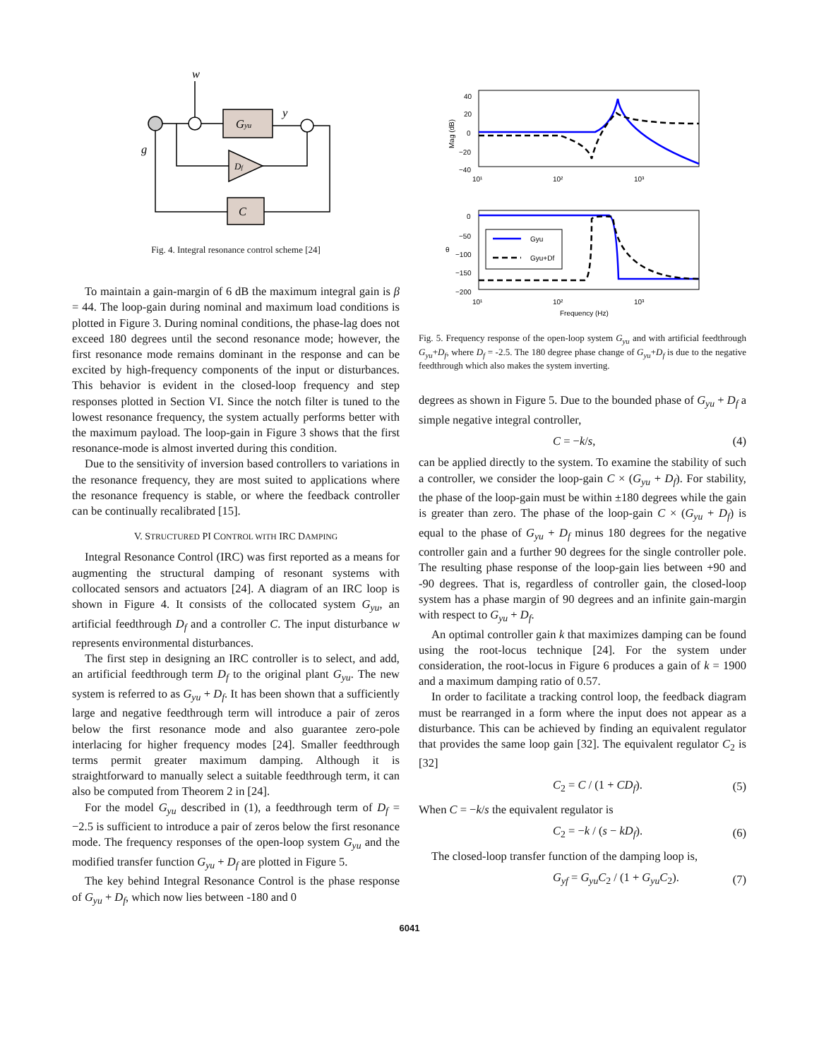w
y
g
Gyu
Df
C
Fig. 4. Integral resonance control scheme [24]
To maintain a gain-margin of 6 dB the maximum integral gain is β = 44. The loop-gain during nominal and maximum load conditions is plotted in Figure 3. During nominal conditions, the phase-lag does not exceed 180 degrees until the second resonance mode; however, the first resonance mode remains dominant in the response and can be excited by high-frequency components of the input or disturbances. This behavior is evident in the closed-loop frequency and step responses plotted in Section VI. Since the notch filter is tuned to the lowest resonance frequency, the system actually performs better with the maximum payload. The loop-gain in Figure 3 shows that the first resonance-mode is almost inverted during this condition.
Due to the sensitivity of inversion based controllers to variations in the resonance frequency, they are most suited to applications where the resonance frequency is stable, or where the feedback controller can be continually recalibrated [15].
V. STRUCTURED PI CONTROL WITH IRC DAMPING
Integral Resonance Control (IRC) was first reported as a means for augmenting the structural damping of resonant systems with collocated sensors and actuators [24]. A diagram of an IRC loop is shown in Figure 4. It consists of the collocated system G<sub>yu</sub>, an artificial feedthrough D<sub>f</sub> and a controller C. The input disturbance w represents environmental disturbances.
The first step in designing an IRC controller is to select, and add, an artificial feedthrough term D<sub>f</sub> to the original plant G<sub>yu</sub>. The new system is referred to as G<sub>yu</sub> + D<sub>f</sub>. It has been shown that a sufficiently large and negative feedthrough term will introduce a pair of zeros below the first resonance mode and also guarantee zero-pole interlacing for higher frequency modes [24]. Smaller feedthrough terms permit greater maximum damping. Although it is straightforward to manually select a suitable feedthrough term, it can also be computed from Theorem 2 in [24].
For the model G<sub>yu</sub> described in (1), a feedthrough term of D<sub>f</sub> = −2.5 is sufficient to introduce a pair of zeros below the first resonance mode. The frequency responses of the open-loop system G<sub>yu</sub> and the modified transfer function G<sub>yu</sub> + D<sub>f</sub> are plotted in Figure 5.
The key behind Integral Resonance Control is the phase response of G<sub>yu</sub> + D<sub>f</sub>, which now lies between -180 and 0
40
20
0
−20
−40
10¹
10²
10³
Mag (dB)
0
−50
−100
−150
−200
10¹
10²
10³
Frequency (Hz)
θ
Gyu
Gyu+Df
Fig. 5. Frequency response of the open-loop system G<sub>yu</sub> and with artificial feedthrough G<sub>yu</sub>+D<sub>f</sub>, where D<sub>f</sub> = -2.5. The 180 degree phase change of G<sub>yu</sub>+D<sub>f</sub> is due to the negative feedthrough which also makes the system inverting.
degrees as shown in Figure 5. Due to the bounded phase of G<sub>yu</sub> + D<sub>f</sub> a simple negative integral controller,
C = −k/s, (4)
can be applied directly to the system. To examine the stability of such a controller, we consider the loop-gain C × (G<sub>yu</sub> + D<sub>f</sub>). For stability, the phase of the loop-gain must be within ±180 degrees while the gain is greater than zero. The phase of the loop-gain C × (G<sub>yu</sub> + D<sub>f</sub>) is equal to the phase of G<sub>yu</sub> + D<sub>f</sub> minus 180 degrees for the negative controller gain and a further 90 degrees for the single controller pole. The resulting phase response of the loop-gain lies between +90 and -90 degrees. That is, regardless of controller gain, the closed-loop system has a phase margin of 90 degrees and an infinite gain-margin with respect to G<sub>yu</sub> + D<sub>f</sub>.
An optimal controller gain k that maximizes damping can be found using the root-locus technique [24]. For the system under consideration, the root-locus in Figure 6 produces a gain of k = 1900 and a maximum damping ratio of 0.57.
In order to facilitate a tracking control loop, the feedback diagram must be rearranged in a form where the input does not appear as a disturbance. This can be achieved by finding an equivalent regulator that provides the same loop gain [32]. The equivalent regulator C<sub>2</sub> is [32]
C<sub>2</sub> = C / (1 + CD<sub>f</sub>). (5)
When C = −k/s the equivalent regulator is
C<sub>2</sub> = −k / (s − kD<sub>f</sub>). (6)
The closed-loop transfer function of the damping loop is,
G<sub>yf</sub> = G<sub>yu</sub>C<sub>2</sub> / (1 + G<sub>yu</sub>C<sub>2</sub>). (7)
6041